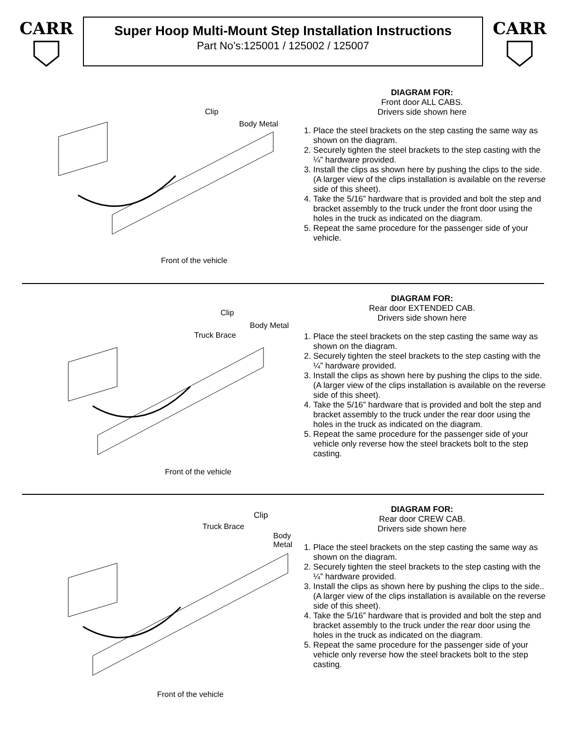CARR
Super Hoop Multi-Mount Step Installation Instructions
Part No’s:125001 / 125002 / 125007
CARR
Clip
Body Metal
Front of the vehicle
DIAGRAM FOR:
Front door ALL CABS.
Drivers side shown here
1. Place the steel brackets on the step casting the same way as shown on the diagram.
2. Securely tighten the steel brackets to the step casting with the ¼” hardware provided.
3. Install the clips as shown here by pushing the clips to the side. (A larger view of the clips installation is available on the reverse side of this sheet).
4. Take the 5/16” hardware that is provided and bolt the step and bracket assembly to the truck under the front door using the holes in the truck as indicated on the diagram.
5. Repeat the same procedure for the passenger side of your vehicle.
Clip
Body Metal
Truck Brace
Front of the vehicle
DIAGRAM FOR:
Rear door EXTENDED CAB.
Drivers side shown here
1. Place the steel brackets on the step casting the same way as shown on the diagram.
2. Securely tighten the steel brackets to the step casting with the ¼” hardware provided.
3. Install the clips as shown here by pushing the clips to the side. (A larger view of the clips installation is available on the reverse side of this sheet).
4. Take the 5/16” hardware that is provided and bolt the step and bracket assembly to the truck under the rear door using the holes in the truck as indicated on the diagram.
5. Repeat the same procedure for the passenger side of your vehicle only reverse how the steel brackets bolt to the step casting.
Clip
Truck Brace
Body Metal
Front of the vehicle
DIAGRAM FOR:
Rear door CREW CAB.
Drivers side shown here
1. Place the steel brackets on the step casting the same way as shown on the diagram.
2. Securely tighten the steel brackets to the step casting with the ¼” hardware provided.
3. Install the clips as shown here by pushing the clips to the side.. (A larger view of the clips installation is available on the reverse side of this sheet).
4. Take the 5/16” hardware that is provided and bolt the step and bracket assembly to the truck under the rear door using the holes in the truck as indicated on the diagram.
5. Repeat the same procedure for the passenger side of your vehicle only reverse how the steel brackets bolt to the step casting.